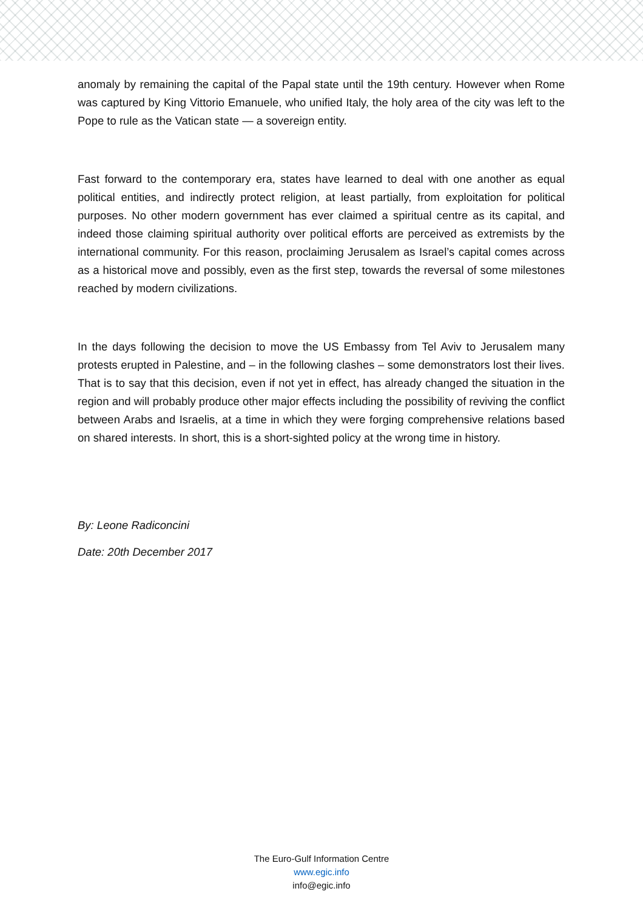anomaly by remaining the capital of the Papal state until the 19th century. However when Rome was captured by King Vittorio Emanuele, who unified Italy, the holy area of the city was left to the Pope to rule as the Vatican state — a sovereign entity.
Fast forward to the contemporary era, states have learned to deal with one another as equal political entities, and indirectly protect religion, at least partially, from exploitation for political purposes. No other modern government has ever claimed a spiritual centre as its capital, and indeed those claiming spiritual authority over political efforts are perceived as extremists by the international community. For this reason, proclaiming Jerusalem as Israel’s capital comes across as a historical move and possibly, even as the first step, towards the reversal of some milestones reached by modern civilizations.
In the days following the decision to move the US Embassy from Tel Aviv to Jerusalem many protests erupted in Palestine, and – in the following clashes – some demonstrators lost their lives. That is to say that this decision, even if not yet in effect, has already changed the situation in the region and will probably produce other major effects including the possibility of reviving the conflict between Arabs and Israelis, at a time in which they were forging comprehensive relations based on shared interests. In short, this is a short-sighted policy at the wrong time in history.
By: Leone Radiconcini
Date: 20th December 2017
The Euro-Gulf Information Centre
www.egic.info
info@egic.info